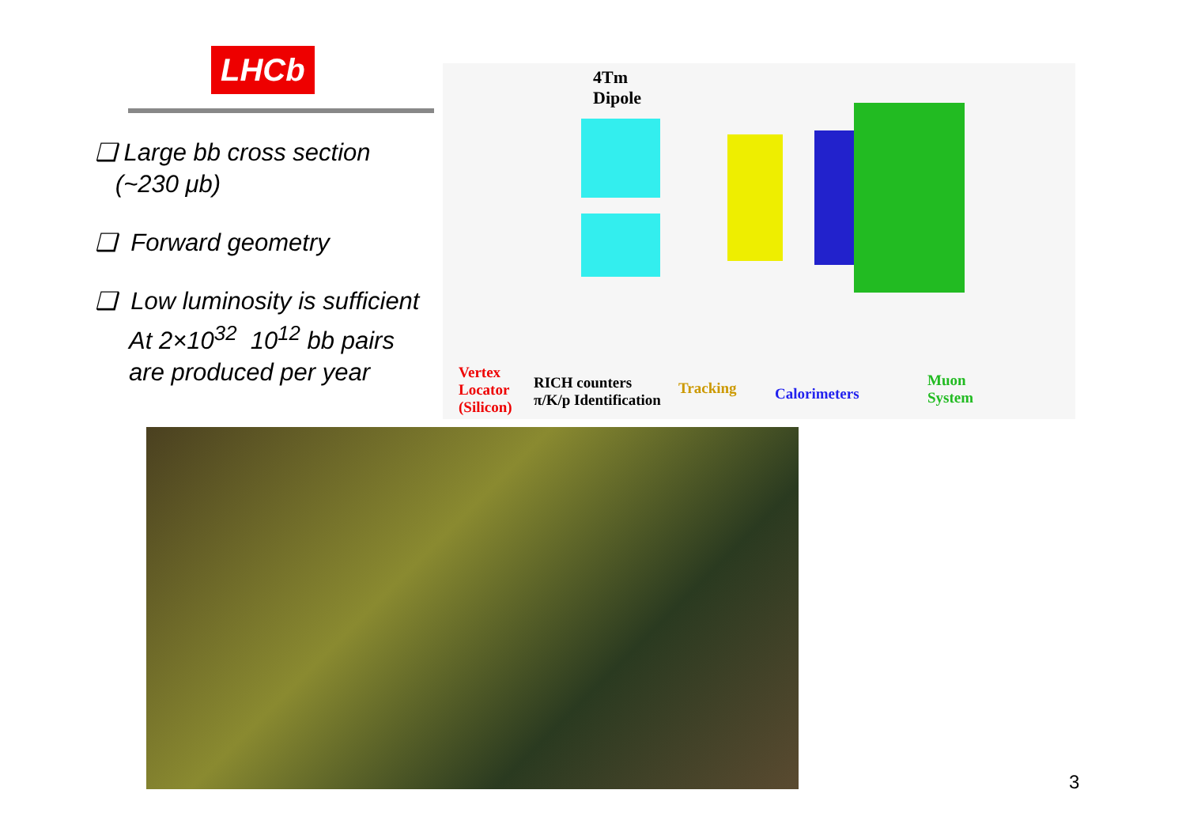LHCb
❑ Large bb cross section
(~230 μb)
❑ Forward geometry
❑ Low luminosity is sufficient
At 2×10<sup>32</sup> 10<sup>12</sup> bb pairs
are produced per year
4Tm
Dipole
Vertex
Locator
(Silicon)
RICH counters
π/K/p Identification
Tracking Calorimeters
Muon
System
3